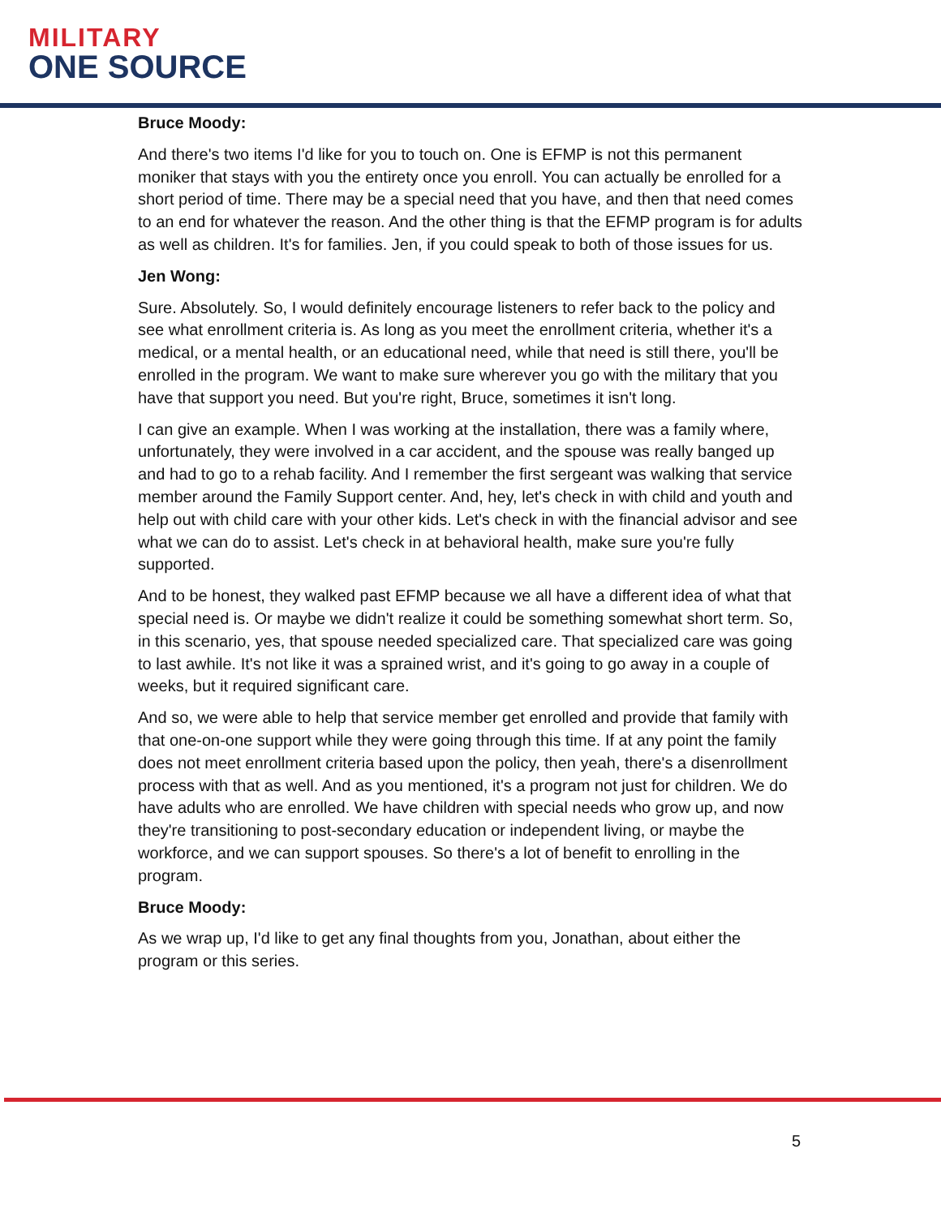MILITARY
ONE SOURCE
Bruce Moody:
And there's two items I'd like for you to touch on. One is EFMP is not this permanent moniker that stays with you the entirety once you enroll. You can actually be enrolled for a short period of time. There may be a special need that you have, and then that need comes to an end for whatever the reason. And the other thing is that the EFMP program is for adults as well as children. It's for families. Jen, if you could speak to both of those issues for us.
Jen Wong:
Sure. Absolutely. So, I would definitely encourage listeners to refer back to the policy and see what enrollment criteria is. As long as you meet the enrollment criteria, whether it's a medical, or a mental health, or an educational need, while that need is still there, you'll be enrolled in the program. We want to make sure wherever you go with the military that you have that support you need. But you're right, Bruce, sometimes it isn't long.
I can give an example. When I was working at the installation, there was a family where, unfortunately, they were involved in a car accident, and the spouse was really banged up and had to go to a rehab facility. And I remember the first sergeant was walking that service member around the Family Support center. And, hey, let's check in with child and youth and help out with child care with your other kids. Let's check in with the financial advisor and see what we can do to assist. Let's check in at behavioral health, make sure you're fully supported.
And to be honest, they walked past EFMP because we all have a different idea of what that special need is. Or maybe we didn't realize it could be something somewhat short term. So, in this scenario, yes, that spouse needed specialized care. That specialized care was going to last awhile. It's not like it was a sprained wrist, and it's going to go away in a couple of weeks, but it required significant care.
And so, we were able to help that service member get enrolled and provide that family with that one-on-one support while they were going through this time. If at any point the family does not meet enrollment criteria based upon the policy, then yeah, there's a disenrollment process with that as well. And as you mentioned, it's a program not just for children. We do have adults who are enrolled. We have children with special needs who grow up, and now they're transitioning to post-secondary education or independent living, or maybe the workforce, and we can support spouses. So there's a lot of benefit to enrolling in the program.
Bruce Moody:
As we wrap up, I'd like to get any final thoughts from you, Jonathan, about either the program or this series.
5